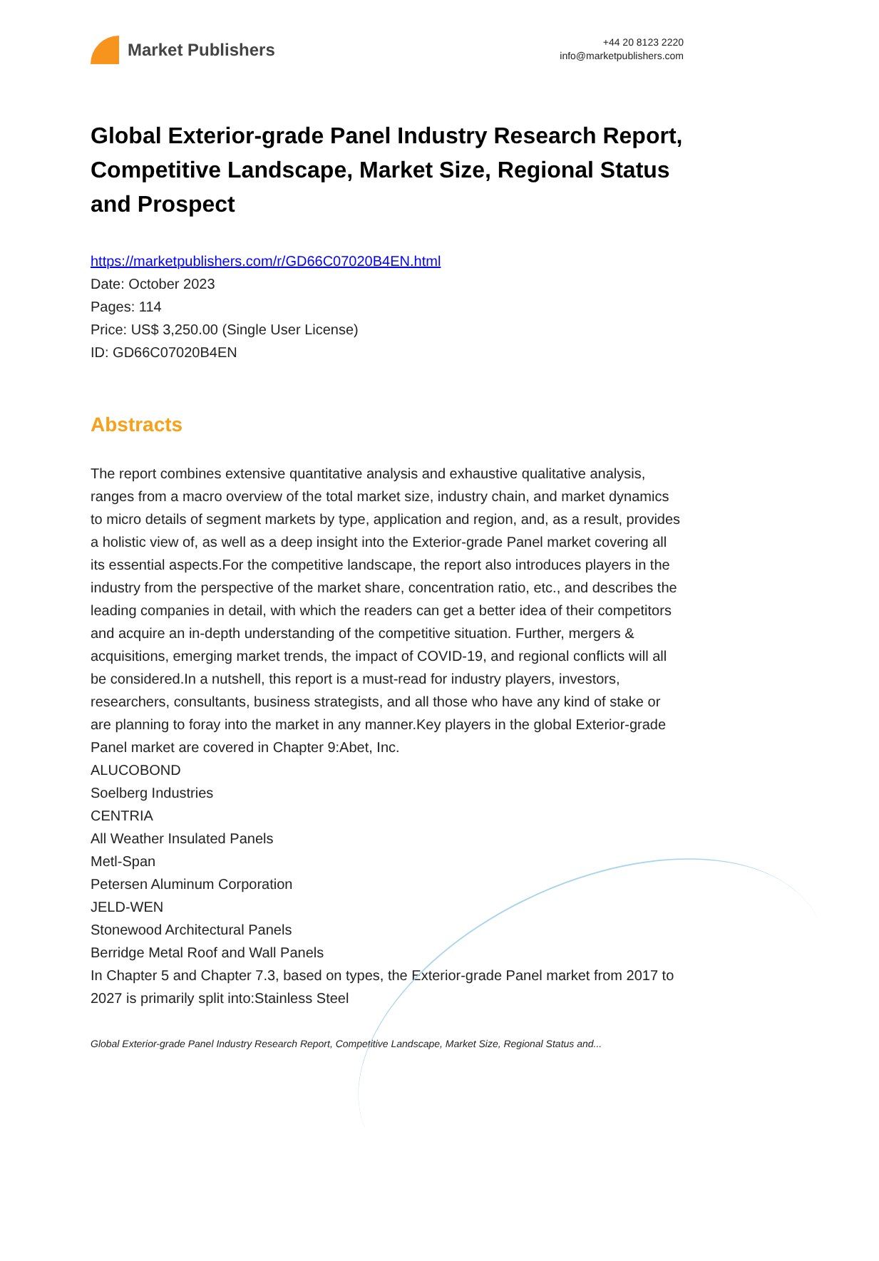Market Publishers
+44 20 8123 2220
info@marketpublishers.com
Global Exterior-grade Panel Industry Research Report, Competitive Landscape, Market Size, Regional Status and Prospect
https://marketpublishers.com/r/GD66C07020B4EN.html
Date: October 2023
Pages: 114
Price: US$ 3,250.00 (Single User License)
ID: GD66C07020B4EN
Abstracts
The report combines extensive quantitative analysis and exhaustive qualitative analysis, ranges from a macro overview of the total market size, industry chain, and market dynamics to micro details of segment markets by type, application and region, and, as a result, provides a holistic view of, as well as a deep insight into the Exterior-grade Panel market covering all its essential aspects.For the competitive landscape, the report also introduces players in the industry from the perspective of the market share, concentration ratio, etc., and describes the leading companies in detail, with which the readers can get a better idea of their competitors and acquire an in-depth understanding of the competitive situation. Further, mergers & acquisitions, emerging market trends, the impact of COVID-19, and regional conflicts will all be considered.In a nutshell, this report is a must-read for industry players, investors, researchers, consultants, business strategists, and all those who have any kind of stake or are planning to foray into the market in any manner.Key players in the global Exterior-grade Panel market are covered in Chapter 9:Abet, Inc.
ALUCOBOND
Soelberg Industries
CENTRIA
All Weather Insulated Panels
Metl-Span
Petersen Aluminum Corporation
JELD-WEN
Stonewood Architectural Panels
Berridge Metal Roof and Wall Panels
In Chapter 5 and Chapter 7.3, based on types, the Exterior-grade Panel market from 2017 to 2027 is primarily split into:Stainless Steel
Global Exterior-grade Panel Industry Research Report, Competitive Landscape, Market Size, Regional Status and...